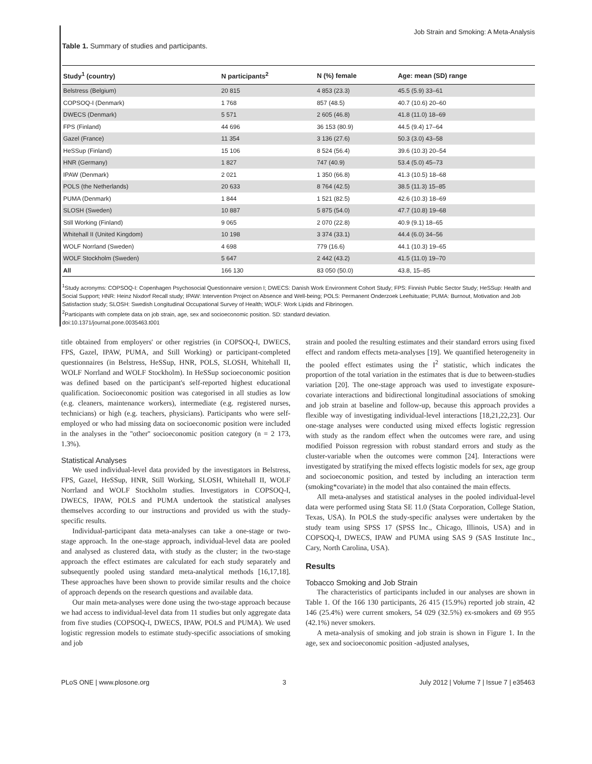Job Strain and Smoking: A Meta-Analysis
Table 1. Summary of studies and participants.
| Study<sup>1</sup> (country) | N participants<sup>2</sup> | N (%) female | Age: mean (SD) range |
| --- | --- | --- | --- |
| Belstress (Belgium) | 20 815 | 4 853 (23.3) | 45.5 (5.9) 33–61 |
| COPSOQ-I (Denmark) | 1 768 | 857 (48.5) | 40.7 (10.6) 20–60 |
| DWECS (Denmark) | 5 571 | 2 605 (46.8) | 41.8 (11.0) 18–69 |
| FPS (Finland) | 44 696 | 36 153 (80.9) | 44.5 (9.4) 17–64 |
| Gazel (France) | 11 354 | 3 136 (27.6) | 50.3 (3.0) 43–58 |
| HeSSup (Finland) | 15 106 | 8 524 (56.4) | 39.6 (10.3) 20–54 |
| HNR (Germany) | 1 827 | 747 (40.9) | 53.4 (5.0) 45–73 |
| IPAW (Denmark) | 2 021 | 1 350 (66.8) | 41.3 (10.5) 18–68 |
| POLS (the Netherlands) | 20 633 | 8 764 (42.5) | 38.5 (11.3) 15–85 |
| PUMA (Denmark) | 1 844 | 1 521 (82.5) | 42.6 (10.3) 18–69 |
| SLOSH (Sweden) | 10 887 | 5 875 (54.0) | 47.7 (10.8) 19–68 |
| Still Working (Finland) | 9 065 | 2 070 (22.8) | 40.9 (9.1) 18–65 |
| Whitehall II (United Kingdom) | 10 198 | 3 374 (33.1) | 44.4 (6.0) 34–56 |
| WOLF Norrland (Sweden) | 4 698 | 779 (16.6) | 44.1 (10.3) 19–65 |
| WOLF Stockholm (Sweden) | 5 647 | 2 442 (43.2) | 41.5 (11.0) 19–70 |
| All | 166 130 | 83 050 (50.0) | 43.8, 15–85 |
<sup>1</sup> Study acronyms: COPSOQ-I: Copenhagen Psychosocial Questionnaire version I; DWECS: Danish Work Environment Cohort Study; FPS: Finnish Public Sector Study; HeSSup: Health and Social Support; HNR: Heinz Nixdorf Recall study; IPAW: Intervention Project on Absence and Well-being; POLS: Permanent Onderzoek Leefsituatie; PUMA: Burnout, Motivation and Job Satisfaction study; SLOSH: Swedish Longitudinal Occupational Survey of Health; WOLF: Work Lipids and Fibrinogen.
<sup>2</sup> Participants with complete data on job strain, age, sex and socioeconomic position. SD: standard deviation.
doi:10.1371/journal.pone.0035463.t001
title obtained from employers' or other registries (in COPSOQ-I, DWECS, FPS, Gazel, IPAW, PUMA, and Still Working) or participant-completed questionnaires (in Belstress, HeSSup, HNR, POLS, SLOSH, Whitehall II, WOLF Norrland and WOLF Stockholm). In HeSSup socioeconomic position was defined based on the participant's self-reported highest educational qualification. Socioeconomic position was categorised in all studies as low (e.g. cleaners, maintenance workers), intermediate (e.g. registered nurses, technicians) or high (e.g. teachers, physicians). Participants who were self-employed or who had missing data on socioeconomic position were included in the analyses in the ''other'' socioeconomic position category (n = 2 173, 1.3%).
Statistical Analyses
We used individual-level data provided by the investigators in Belstress, FPS, Gazel, HeSSup, HNR, Still Working, SLOSH, Whitehall II, WOLF Norrland and WOLF Stockholm studies. Investigators in COPSOQ-I, DWECS, IPAW, POLS and PUMA undertook the statistical analyses themselves according to our instructions and provided us with the study-specific results.
Individual-participant data meta-analyses can take a one-stage or two-stage approach. In the one-stage approach, individual-level data are pooled and analysed as clustered data, with study as the cluster; in the two-stage approach the effect estimates are calculated for each study separately and subsequently pooled using standard meta-analytical methods [16,17,18]. These approaches have been shown to provide similar results and the choice of approach depends on the research questions and available data.
Our main meta-analyses were done using the two-stage approach because we had access to individual-level data from 11 studies but only aggregate data from five studies (COPSOQ-I, DWECS, IPAW, POLS and PUMA). We used logistic regression models to estimate study-specific associations of smoking and job
strain and pooled the resulting estimates and their standard errors using fixed effect and random effects meta-analyses [19]. We quantified heterogeneity in the pooled effect estimates using the I<sup>2</sup> statistic, which indicates the proportion of the total variation in the estimates that is due to between-studies variation [20]. The one-stage approach was used to investigate exposure-covariate interactions and bidirectional longitudinal associations of smoking and job strain at baseline and follow-up, because this approach provides a flexible way of investigating individual-level interactions [18,21,22,23]. Our one-stage analyses were conducted using mixed effects logistic regression with study as the random effect when the outcomes were rare, and using modified Poisson regression with robust standard errors and study as the cluster-variable when the outcomes were common [24]. Interactions were investigated by stratifying the mixed effects logistic models for sex, age group and socioeconomic position, and tested by including an interaction term (smoking*covariate) in the model that also contained the main effects.
All meta-analyses and statistical analyses in the pooled individual-level data were performed using Stata SE 11.0 (Stata Corporation, College Station, Texas, USA). In POLS the study-specific analyses were undertaken by the study team using SPSS 17 (SPSS Inc., Chicago, Illinois, USA) and in COPSOQ-I, DWECS, IPAW and PUMA using SAS 9 (SAS Institute Inc., Cary, North Carolina, USA).
Results
Tobacco Smoking and Job Strain
The characteristics of participants included in our analyses are shown in Table 1. Of the 166 130 participants, 26 415 (15.9%) reported job strain, 42 146 (25.4%) were current smokers, 54 029 (32.5%) ex-smokers and 69 955 (42.1%) never smokers.
A meta-analysis of smoking and job strain is shown in Figure 1. In the age, sex and socioeconomic position -adjusted analyses,
PLoS ONE | www.plosone.org 3 July 2012 | Volume 7 | Issue 7 | e35463